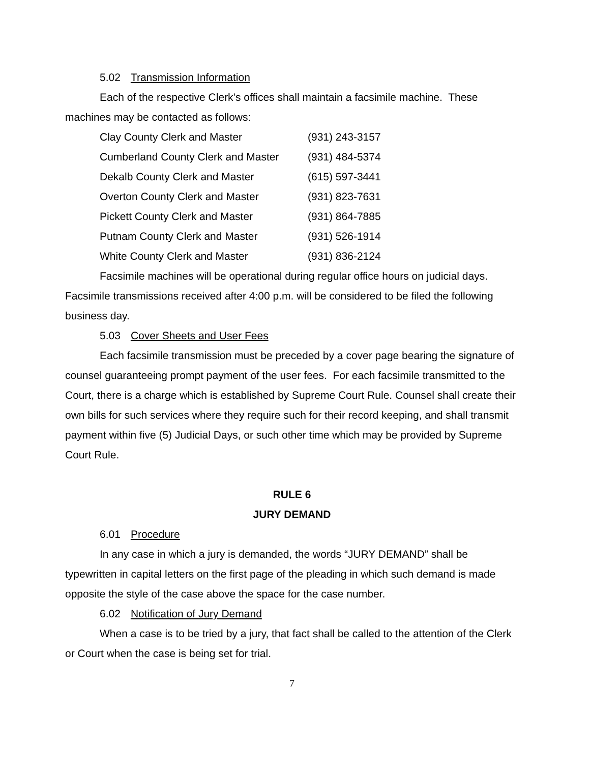5.02 Transmission Information
Each of the respective Clerk’s offices shall maintain a facsimile machine. These machines may be contacted as follows:
| Clay County Clerk and Master | (931) 243-3157 |
| Cumberland County Clerk and Master | (931) 484-5374 |
| Dekalb County Clerk and Master | (615) 597-3441 |
| Overton County Clerk and Master | (931) 823-7631 |
| Pickett County Clerk and Master | (931) 864-7885 |
| Putnam County Clerk and Master | (931) 526-1914 |
| White County Clerk and Master | (931) 836-2124 |
Facsimile machines will be operational during regular office hours on judicial days. Facsimile transmissions received after 4:00 p.m. will be considered to be filed the following business day.
5.03 Cover Sheets and User Fees
Each facsimile transmission must be preceded by a cover page bearing the signature of counsel guaranteeing prompt payment of the user fees. For each facsimile transmitted to the Court, there is a charge which is established by Supreme Court Rule. Counsel shall create their own bills for such services where they require such for their record keeping, and shall transmit payment within five (5) Judicial Days, or such other time which may be provided by Supreme Court Rule.
RULE 6
JURY DEMAND
6.01 Procedure
In any case in which a jury is demanded, the words “JURY DEMAND” shall be typewritten in capital letters on the first page of the pleading in which such demand is made opposite the style of the case above the space for the case number.
6.02 Notification of Jury Demand
When a case is to be tried by a jury, that fact shall be called to the attention of the Clerk or Court when the case is being set for trial.
7